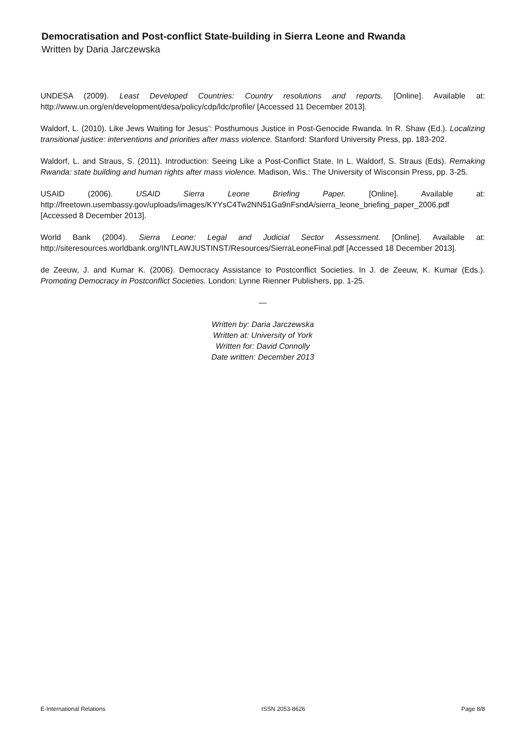Democratisation and Post-conflict State-building in Sierra Leone and Rwanda
Written by Daria Jarczewska
UNDESA (2009). Least Developed Countries: Country resolutions and reports. [Online]. Available at: http://www.un.org/en/development/desa/policy/cdp/ldc/profile/ [Accessed 11 December 2013].
Waldorf, L. (2010). Like Jews Waiting for Jesus’: Posthumous Justice in Post-Genocide Rwanda. In R. Shaw (Ed.). Localizing transitional justice: interventions and priorities after mass violence. Stanford: Stanford University Press, pp. 183-202.
Waldorf, L. and Straus, S. (2011). Introduction: Seeing Like a Post-Conflict State. In L. Waldorf, S. Straus (Eds). Remaking Rwanda: state building and human rights after mass violence. Madison, Wis.: The University of Wisconsin Press, pp. 3-25.
USAID (2006). USAID Sierra Leone Briefing Paper. [Online]. Available at: http://freetown.usembassy.gov/uploads/images/KYYsC4Tw2NN51Ga9nFsndA/sierra_leone_briefing_paper_2006.pdf [Accessed 8 December 2013].
World Bank (2004). Sierra Leone: Legal and Judicial Sector Assessment. [Online]. Available at: http://siteresources.worldbank.org/INTLAWJUSTINST/Resources/SierraLeoneFinal.pdf [Accessed 18 December 2013].
de Zeeuw, J. and Kumar K. (2006). Democracy Assistance to Postconflict Societies. In J. de Zeeuw, K. Kumar (Eds.). Promoting Democracy in Postconflict Societies. London: Lynne Rienner Publishers, pp. 1-25.
—
Written by: Daria Jarczewska
Written at: University of York
Written for: David Connolly
Date written: December 2013
E-International Relations ISSN 2053-8626 Page 8/8